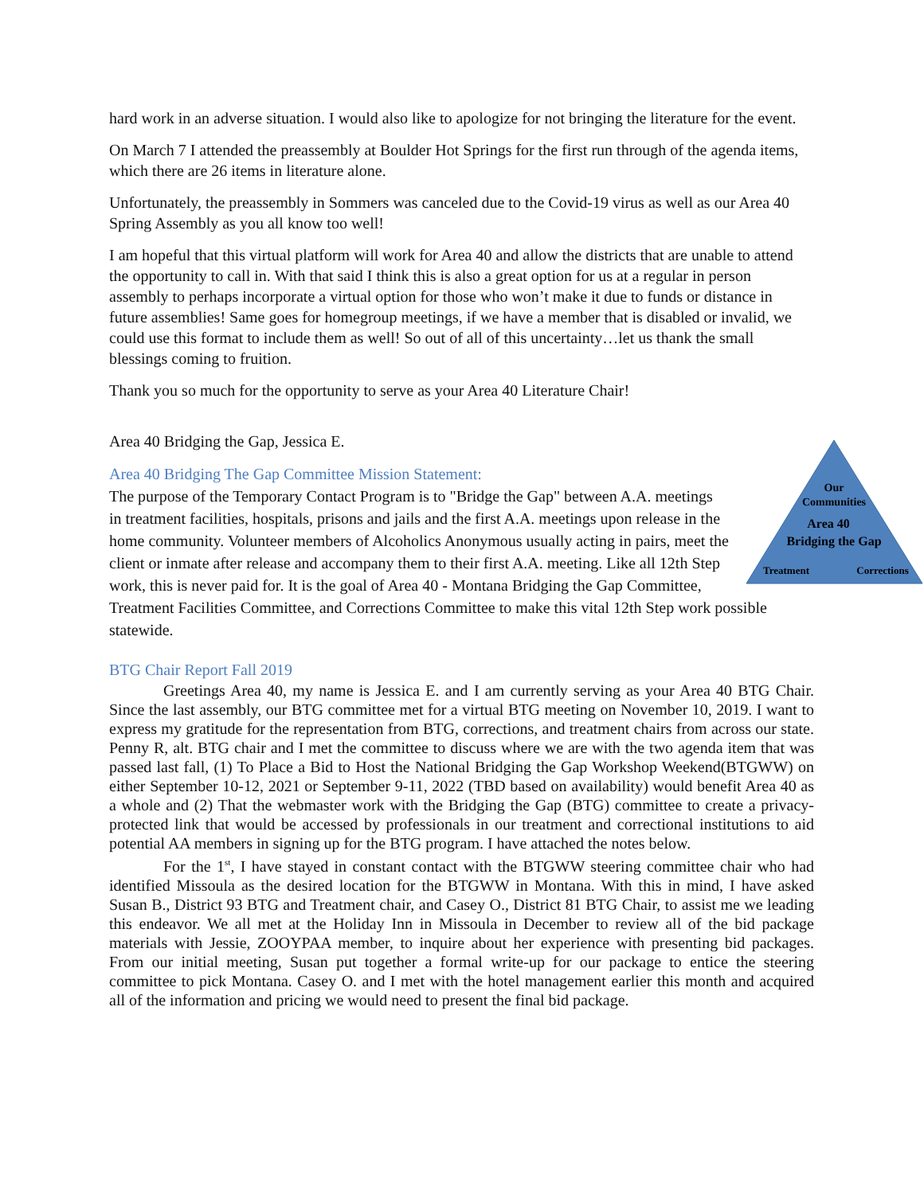hard work in an adverse situation. I would also like to apologize for not bringing the literature for the event.
On March 7 I attended the preassembly at Boulder Hot Springs for the first run through of the agenda items, which there are 26 items in literature alone.
Unfortunately, the preassembly in Sommers was canceled due to the Covid-19 virus as well as our Area 40 Spring Assembly as you all know too well!
I am hopeful that this virtual platform will work for Area 40 and allow the districts that are unable to attend the opportunity to call in. With that said I think this is also a great option for us at a regular in person assembly to perhaps incorporate a virtual option for those who won’t make it due to funds or distance in future assemblies! Same goes for homegroup meetings, if we have a member that is disabled or invalid, we could use this format to include them as well! So out of all of this uncertainty…let us thank the small blessings coming to fruition.
Thank you so much for the opportunity to serve as your Area 40 Literature Chair!
Area 40 Bridging the Gap, Jessica E.
Our Communities Area 40 Bridging the Gap Treatment Corrections
Area 40 Bridging The Gap Committee Mission Statement:
The purpose of the Temporary Contact Program is to "Bridge the Gap" between A.A. meetings in treatment facilities, hospitals, prisons and jails and the first A.A. meetings upon release in the home community. Volunteer members of Alcoholics Anonymous usually acting in pairs, meet the client or inmate after release and accompany them to their first A.A. meeting. Like all 12th Step work, this is never paid for. It is the goal of Area 40 - Montana Bridging the Gap Committee, Treatment Facilities Committee, and Corrections Committee to make this vital 12th Step work possible statewide.
BTG Chair Report Fall 2019
Greetings Area 40, my name is Jessica E. and I am currently serving as your Area 40 BTG Chair. Since the last assembly, our BTG committee met for a virtual BTG meeting on November 10, 2019. I want to express my gratitude for the representation from BTG, corrections, and treatment chairs from across our state. Penny R, alt. BTG chair and I met the committee to discuss where we are with the two agenda item that was passed last fall, (1) To Place a Bid to Host the National Bridging the Gap Workshop Weekend(BTGWW) on either September 10-12, 2021 or September 9-11, 2022 (TBD based on availability) would benefit Area 40 as a whole and (2) That the webmaster work with the Bridging the Gap (BTG) committee to create a privacy-protected link that would be accessed by professionals in our treatment and correctional institutions to aid potential AA members in signing up for the BTG program. I have attached the notes below.
For the 1<sup>st</sup>, I have stayed in constant contact with the BTGWW steering committee chair who had identified Missoula as the desired location for the BTGWW in Montana. With this in mind, I have asked Susan B., District 93 BTG and Treatment chair, and Casey O., District 81 BTG Chair, to assist me we leading this endeavor. We all met at the Holiday Inn in Missoula in December to review all of the bid package materials with Jessie, ZOOYPAA member, to inquire about her experience with presenting bid packages. From our initial meeting, Susan put together a formal write-up for our package to entice the steering committee to pick Montana. Casey O. and I met with the hotel management earlier this month and acquired all of the information and pricing we would need to present the final bid package.